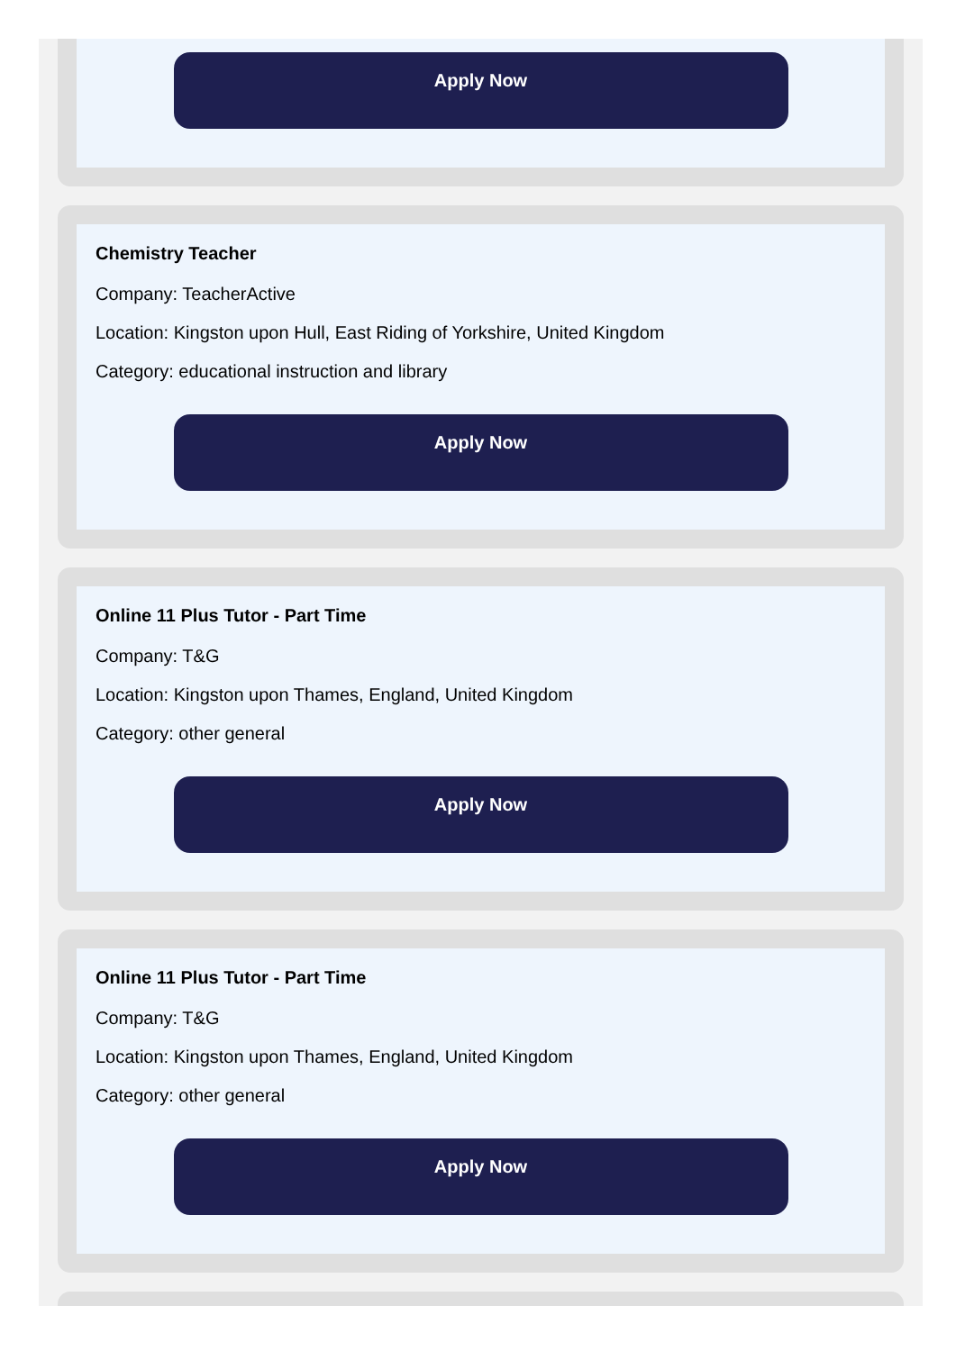Apply Now
Chemistry Teacher
Company: TeacherActive
Location: Kingston upon Hull, East Riding of Yorkshire, United Kingdom
Category: educational instruction and library
Apply Now
Online 11 Plus Tutor - Part Time
Company: T&G
Location: Kingston upon Thames, England, United Kingdom
Category: other general
Apply Now
Online 11 Plus Tutor - Part Time
Company: T&G
Location: Kingston upon Thames, England, United Kingdom
Category: other general
Apply Now